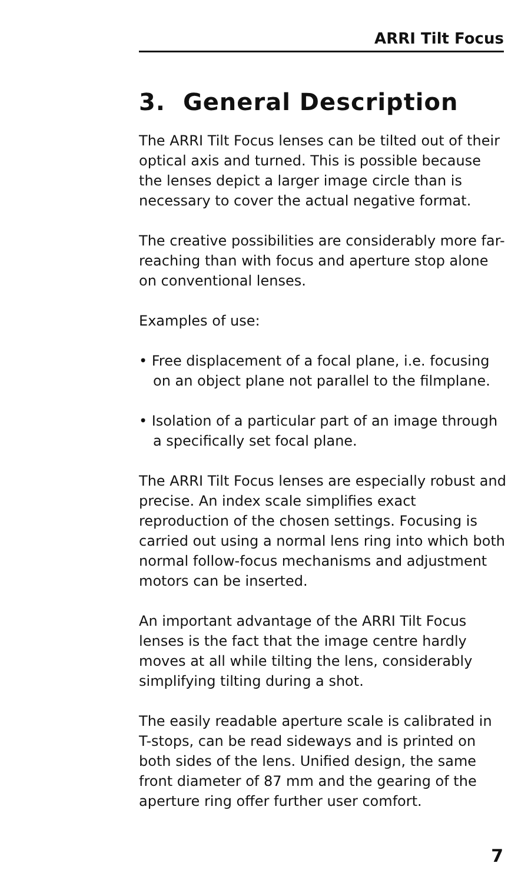ARRI Tilt Focus
3. General Description
The ARRI Tilt Focus lenses can be tilted out of their optical axis and turned. This is possible because the lenses depict a larger image circle than is necessary to cover the actual negative format.
The creative possibilities are considerably more far-reaching than with focus and aperture stop alone on conventional lenses.
Examples of use:
• Free displacement of a focal plane, i.e. focusing on an object plane not parallel to the filmplane.
• Isolation of a particular part of an image through a specifically set focal plane.
The ARRI Tilt Focus lenses are especially robust and precise. An index scale simplifies exact reproduction of the chosen settings. Focusing is carried out using a normal lens ring into which both normal follow-focus mechanisms and adjustment motors can be inserted.
An important advantage of the ARRI Tilt Focus lenses is the fact that the image centre hardly moves at all while tilting the lens, considerably simplifying tilting during a shot.
The easily readable aperture scale is calibrated in T-stops, can be read sideways and is printed on both sides of the lens. Unified design, the same front diameter of 87 mm and the gearing of the aperture ring offer further user comfort.
7